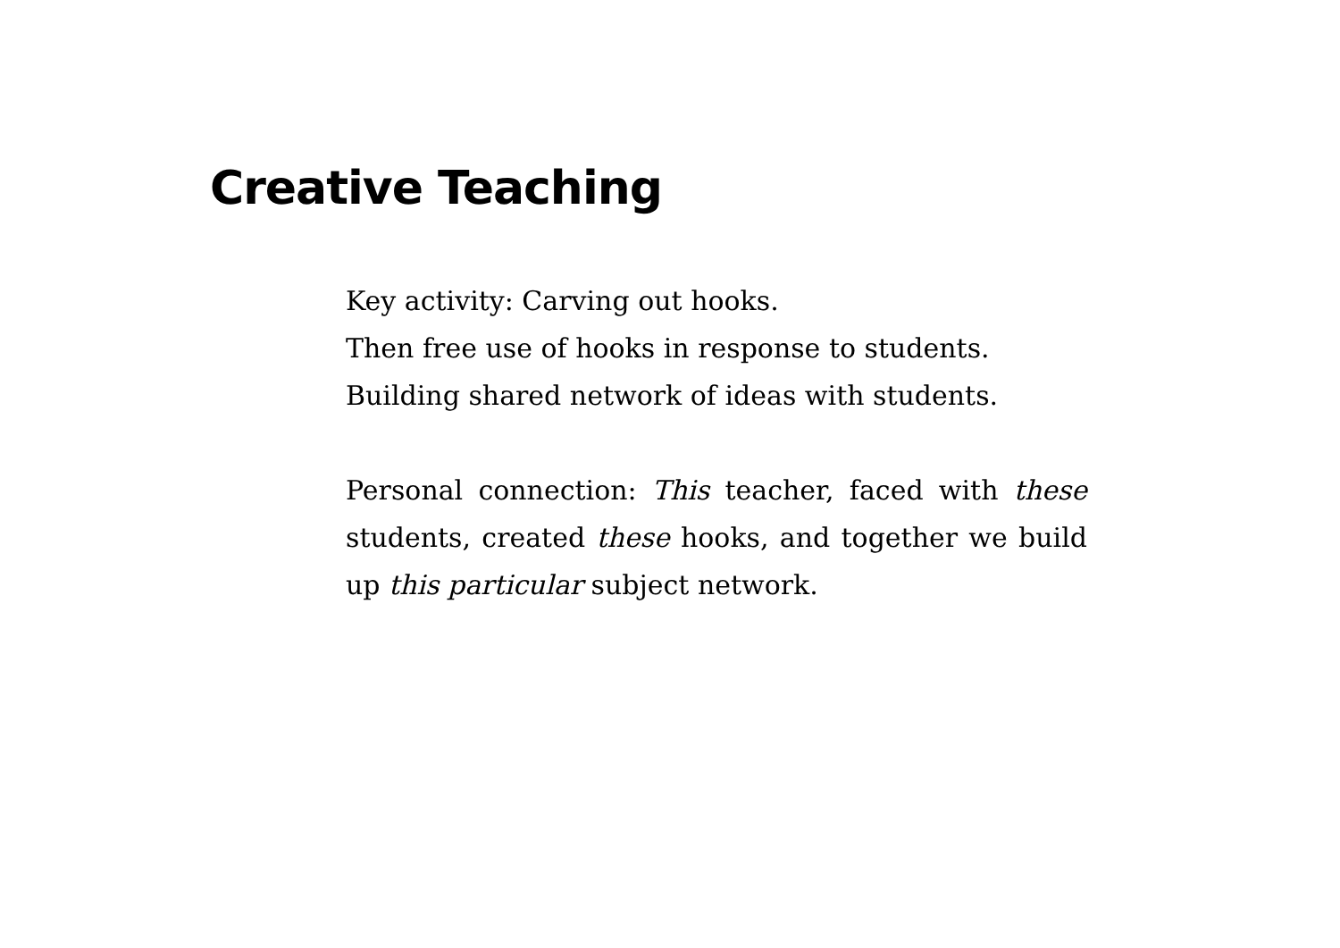Creative Teaching
Key activity: Carving out hooks.
Then free use of hooks in response to students.
Building shared network of ideas with students.
Personal connection: This teacher, faced with these students, created these hooks, and together we build up this particular subject network.